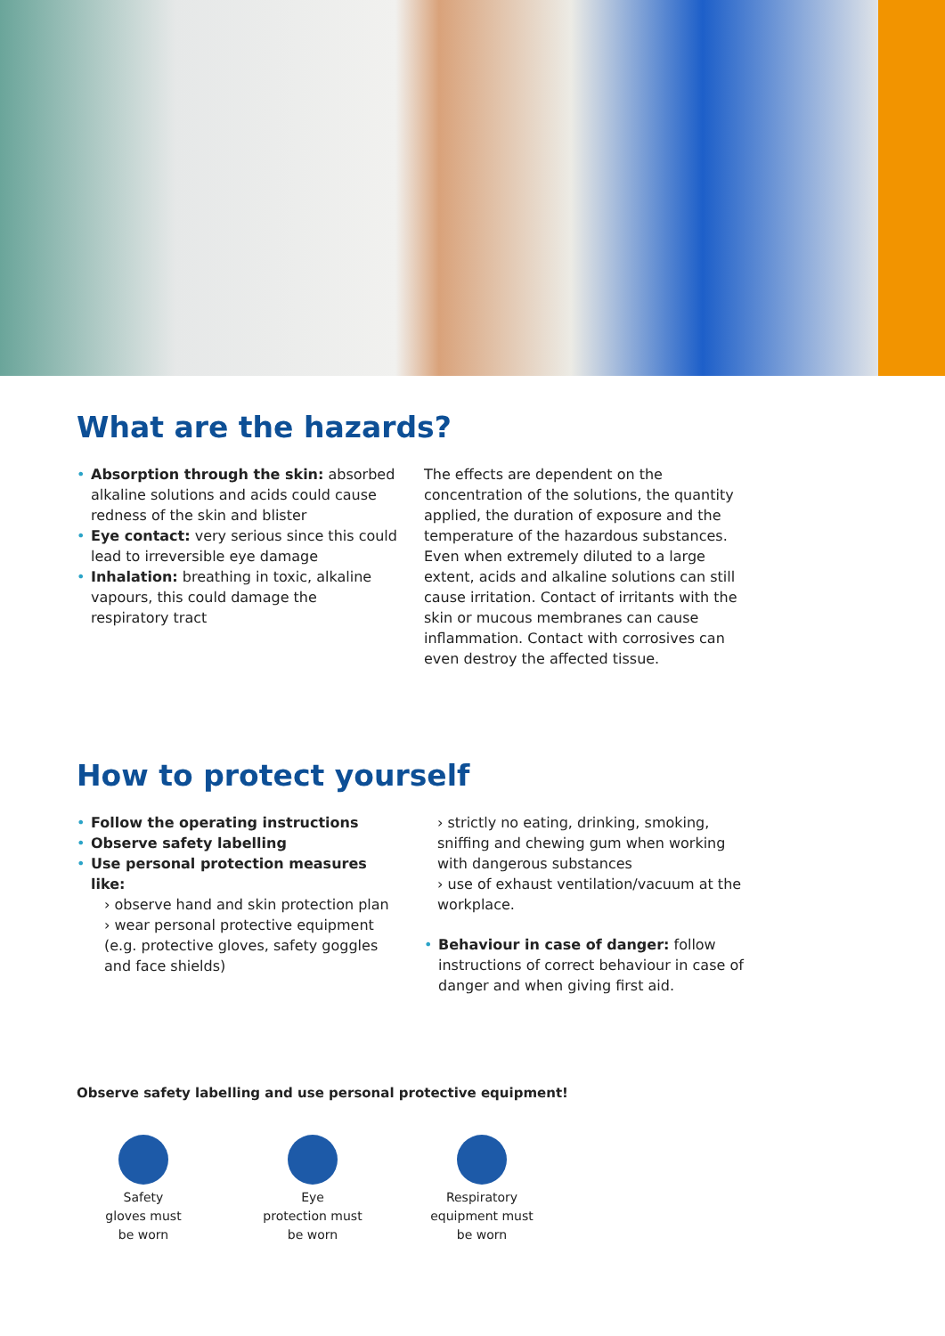What are the hazards?
• Absorption through the skin: absorbed alkaline solutions and acids could cause redness of the skin and blister
• Eye contact: very serious since this could lead to irreversible eye damage
• Inhalation: breathing in toxic, alkaline vapours, this could damage the respiratory tract
The effects are dependent on the concentration of the solutions, the quantity applied, the duration of exposure and the temperature of the hazardous substances. Even when extremely diluted to a large extent, acids and alkaline solutions can still cause irritation. Contact of irritants with the skin or mucous membranes can cause inflammation. Contact with corrosives can even destroy the affected tissue.
How to protect yourself
• Follow the operating instructions
• Observe safety labelling
• Use personal protection measures like:
› observe hand and skin protection plan
› wear personal protective equipment (e.g. protective gloves, safety goggles and face shields)
› strictly no eating, drinking, smoking, sniffing and chewing gum when working with dangerous substances
› use of exhaust ventilation/vacuum at the workplace.
• Behaviour in case of danger: follow instructions of correct behaviour in case of danger and when giving first aid.
Observe safety labelling and use personal protective equipment!
Safety
gloves must
be worn
Eye
protection must
be worn
Respiratory
equipment must
be worn